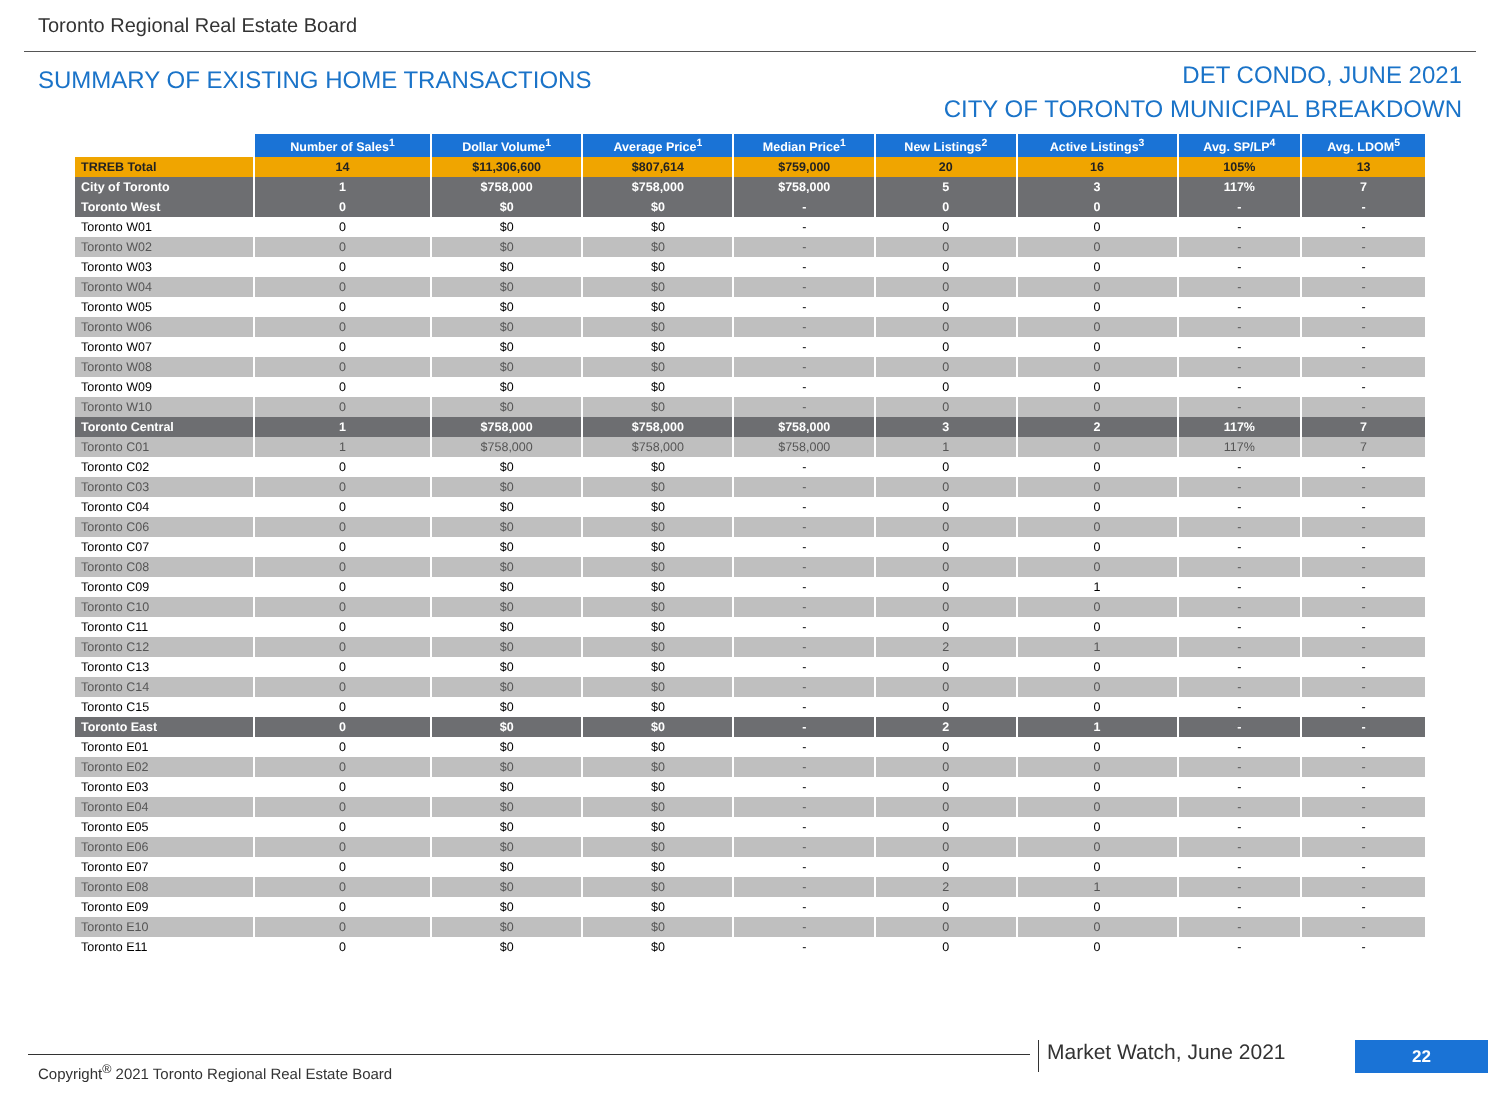Toronto Regional Real Estate Board
SUMMARY OF EXISTING HOME TRANSACTIONS
DET CONDO, JUNE 2021
CITY OF TORONTO MUNICIPAL BREAKDOWN
| | Number of Sales<sup>1</sup> | Dollar Volume<sup>1</sup> | Average Price<sup>1</sup> | Median Price<sup>1</sup> | New Listings<sup>2</sup> | Active Listings<sup>3</sup> | Avg. SP/LP<sup>4</sup> | Avg. LDOM<sup>5</sup> |
| TRREB Total | 14 | $11,306,600 | $807,614 | $759,000 | 20 | 16 | 105% | 13 |
| City of Toronto | 1 | $758,000 | $758,000 | $758,000 | 5 | 3 | 117% | 7 |
| Toronto West | 0 | $0 | $0 | - | 0 | 0 | - | - |
| Toronto W01 | 0 | $0 | $0 | - | 0 | 0 | - | - |
| Toronto W02 | 0 | $0 | $0 | - | 0 | 0 | - | - |
| Toronto W03 | 0 | $0 | $0 | - | 0 | 0 | - | - |
| Toronto W04 | 0 | $0 | $0 | - | 0 | 0 | - | - |
| Toronto W05 | 0 | $0 | $0 | - | 0 | 0 | - | - |
| Toronto W06 | 0 | $0 | $0 | - | 0 | 0 | - | - |
| Toronto W07 | 0 | $0 | $0 | - | 0 | 0 | - | - |
| Toronto W08 | 0 | $0 | $0 | - | 0 | 0 | - | - |
| Toronto W09 | 0 | $0 | $0 | - | 0 | 0 | - | - |
| Toronto W10 | 0 | $0 | $0 | - | 0 | 0 | - | - |
| Toronto Central | 1 | $758,000 | $758,000 | $758,000 | 3 | 2 | 117% | 7 |
| Toronto C01 | 1 | $758,000 | $758,000 | $758,000 | 1 | 0 | 117% | 7 |
| Toronto C02 | 0 | $0 | $0 | - | 0 | 0 | - | - |
| Toronto C03 | 0 | $0 | $0 | - | 0 | 0 | - | - |
| Toronto C04 | 0 | $0 | $0 | - | 0 | 0 | - | - |
| Toronto C06 | 0 | $0 | $0 | - | 0 | 0 | - | - |
| Toronto C07 | 0 | $0 | $0 | - | 0 | 0 | - | - |
| Toronto C08 | 0 | $0 | $0 | - | 0 | 0 | - | - |
| Toronto C09 | 0 | $0 | $0 | - | 0 | 1 | - | - |
| Toronto C10 | 0 | $0 | $0 | - | 0 | 0 | - | - |
| Toronto C11 | 0 | $0 | $0 | - | 0 | 0 | - | - |
| Toronto C12 | 0 | $0 | $0 | - | 2 | 1 | - | - |
| Toronto C13 | 0 | $0 | $0 | - | 0 | 0 | - | - |
| Toronto C14 | 0 | $0 | $0 | - | 0 | 0 | - | - |
| Toronto C15 | 0 | $0 | $0 | - | 0 | 0 | - | - |
| Toronto East | 0 | $0 | $0 | - | 2 | 1 | - | - |
| Toronto E01 | 0 | $0 | $0 | - | 0 | 0 | - | - |
| Toronto E02 | 0 | $0 | $0 | - | 0 | 0 | - | - |
| Toronto E03 | 0 | $0 | $0 | - | 0 | 0 | - | - |
| Toronto E04 | 0 | $0 | $0 | - | 0 | 0 | - | - |
| Toronto E05 | 0 | $0 | $0 | - | 0 | 0 | - | - |
| Toronto E06 | 0 | $0 | $0 | - | 0 | 0 | - | - |
| Toronto E07 | 0 | $0 | $0 | - | 0 | 0 | - | - |
| Toronto E08 | 0 | $0 | $0 | - | 2 | 1 | - | - |
| Toronto E09 | 0 | $0 | $0 | - | 0 | 0 | - | - |
| Toronto E10 | 0 | $0 | $0 | - | 0 | 0 | - | - |
| Toronto E11 | 0 | $0 | $0 | - | 0 | 0 | - | - |
Copyright<sup>®</sup> 2021 Toronto Regional Real Estate Board
Market Watch, June 2021 22